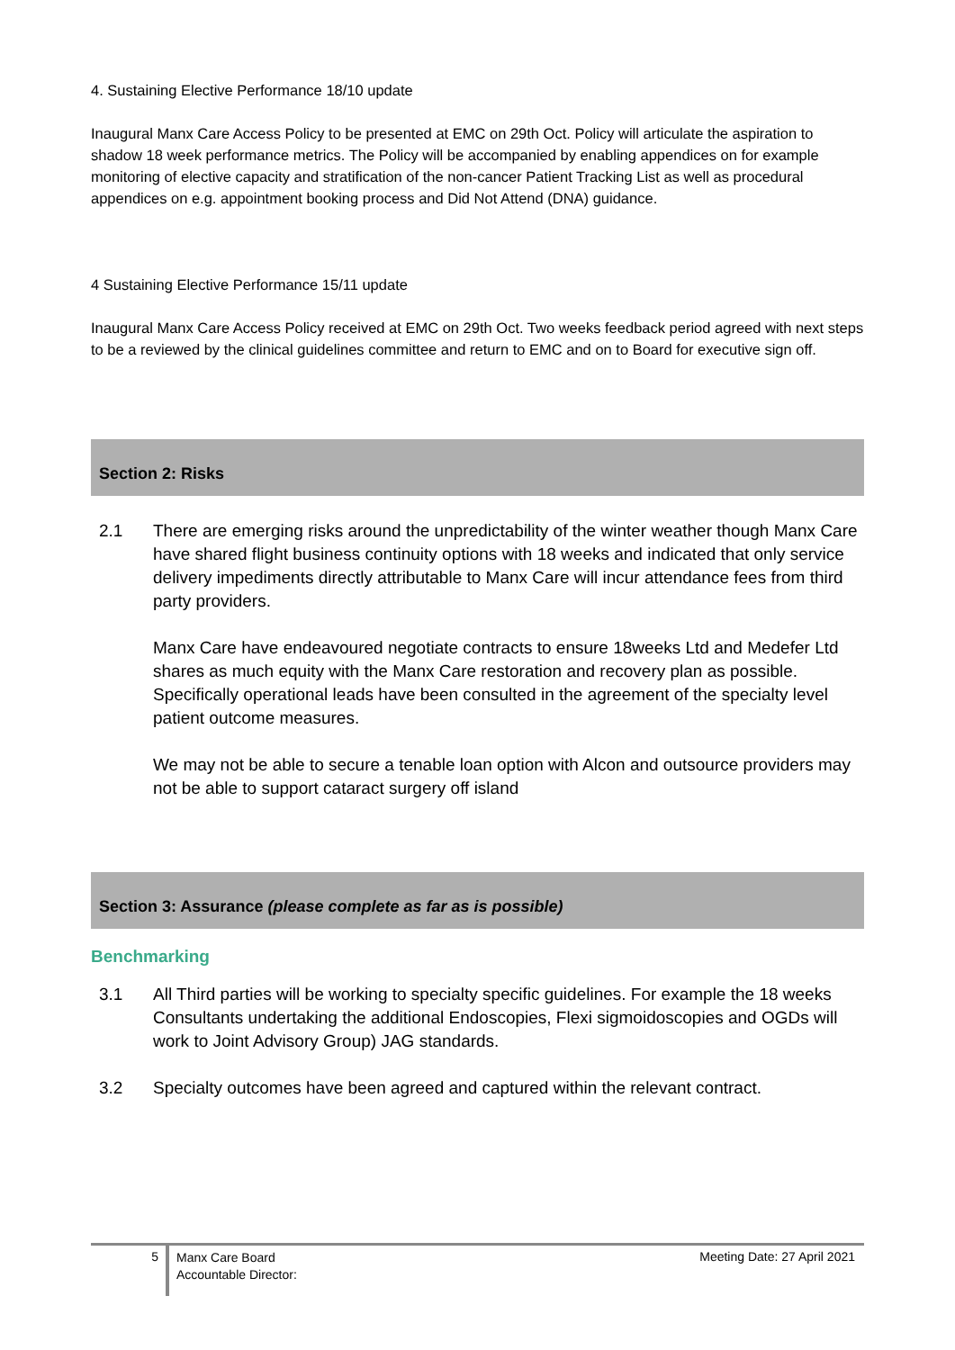4. Sustaining Elective Performance 18/10 update
Inaugural Manx Care Access Policy to be presented at EMC on 29th Oct. Policy will articulate the aspiration to shadow 18 week performance metrics. The Policy will be accompanied by enabling appendices on for example monitoring of elective capacity and stratification of the non-cancer Patient Tracking List as well as procedural appendices on e.g. appointment booking process and Did Not Attend (DNA) guidance.
4 Sustaining Elective Performance 15/11 update
Inaugural Manx Care Access Policy received at EMC on 29th Oct. Two weeks feedback period agreed with next steps to be a reviewed by the clinical guidelines committee and return to EMC and on to Board for executive sign off.
Section 2: Risks
2.1
There are emerging risks around the unpredictability of the winter weather though Manx Care have shared flight business continuity options with 18 weeks and indicated that only service delivery impediments directly attributable to Manx Care will incur attendance fees from third party providers.
Manx Care have endeavoured negotiate contracts to ensure 18weeks Ltd and Medefer Ltd shares as much equity with the Manx Care restoration and recovery plan as possible. Specifically operational leads have been consulted in the agreement of the specialty level patient outcome measures.
We may not be able to secure a tenable loan option with Alcon and outsource providers may not be able to support cataract surgery off island
Section 3: Assurance (please complete as far as is possible)
Benchmarking
3.1
All Third parties will be working to specialty specific guidelines. For example the 18 weeks Consultants undertaking the additional Endoscopies, Flexi sigmoidoscopies and OGDs will work to Joint Advisory Group) JAG standards.
3.2
Specialty outcomes have been agreed and captured within the relevant contract.
5
Manx Care Board
Accountable Director:
Meeting Date: 27 April 2021